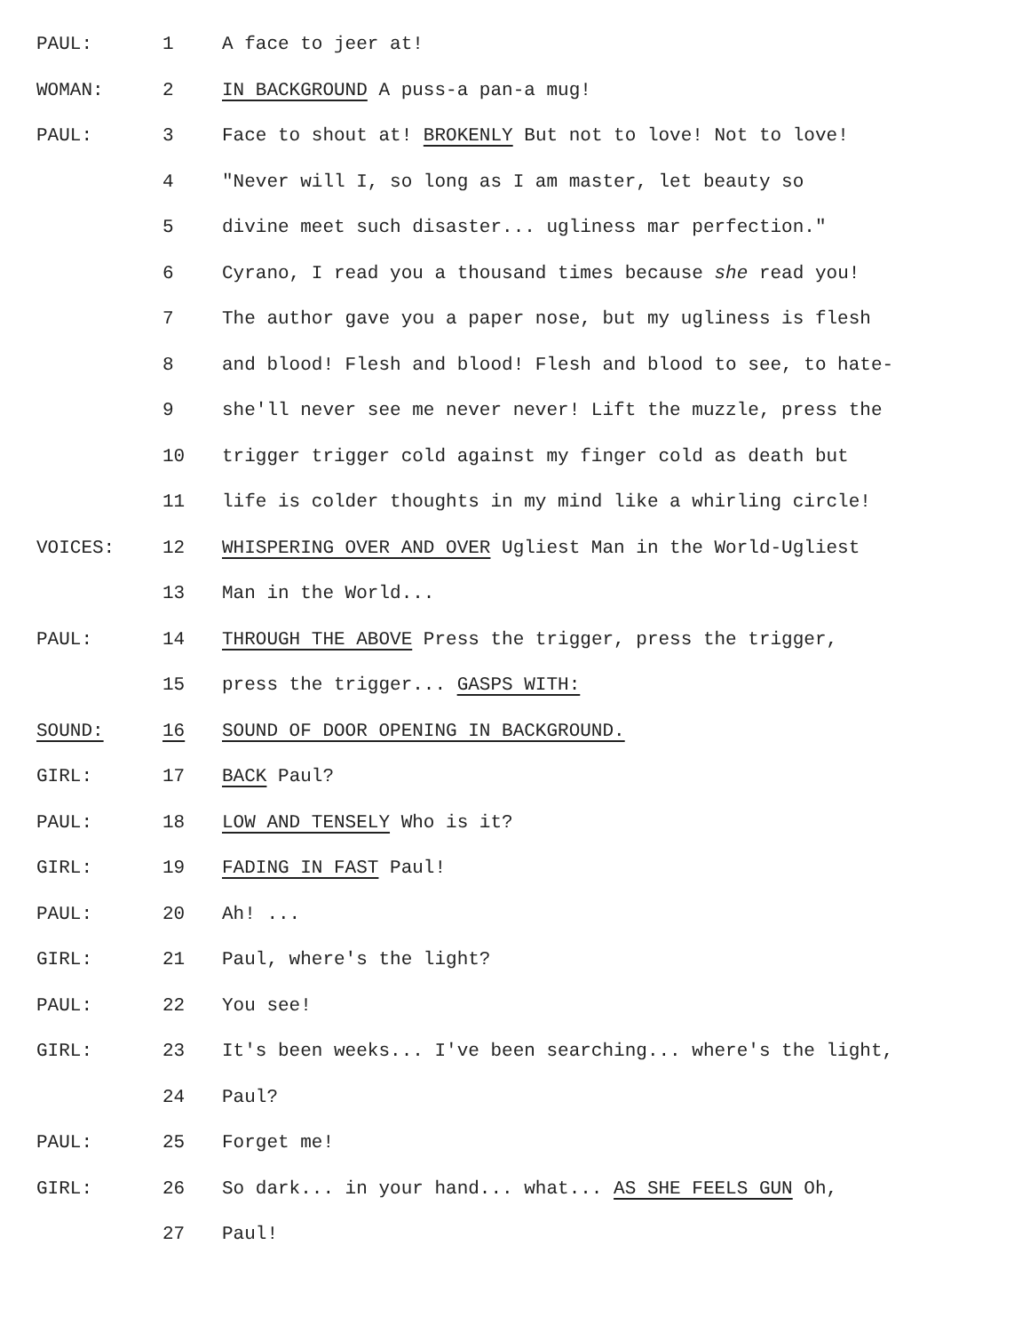PAUL: 1 A face to jeer at!
WOMAN: 2 IN BACKGROUND A puss-a pan-a mug!
PAUL: 3 Face to shout at! BROKENLY But not to love! Not to love!
4 "Never will I, so long as I am master, let beauty so
5 divine meet such disaster... ugliness mar perfection."
6 Cyrano, I read you a thousand times because she read you!
7 The author gave you a paper nose, but my ugliness is flesh
8 and blood! Flesh and blood! Flesh and blood to see, to hate-
9 she'll never see me never never! Lift the muzzle, press the
10 trigger trigger cold against my finger cold as death but
11 life is colder thoughts in my mind like a whirling circle!
VOICES: 12 WHISPERING OVER AND OVER Ugliest Man in the World-Ugliest
13 Man in the World...
PAUL: 14 THROUGH THE ABOVE Press the trigger, press the trigger,
15 press the trigger... GASPS WITH:
SOUND: 16 SOUND OF DOOR OPENING IN BACKGROUND.
GIRL: 17 BACK Paul?
PAUL: 18 LOW AND TENSELY Who is it?
GIRL: 19 FADING IN FAST Paul!
PAUL: 20 Ah! ...
GIRL: 21 Paul, where's the light?
PAUL: 22 You see!
GIRL: 23 It's been weeks... I've been searching... where's the light,
24 Paul?
PAUL: 25 Forget me!
GIRL: 26 So dark... in your hand... what... AS SHE FEELS GUN Oh,
27 Paul!